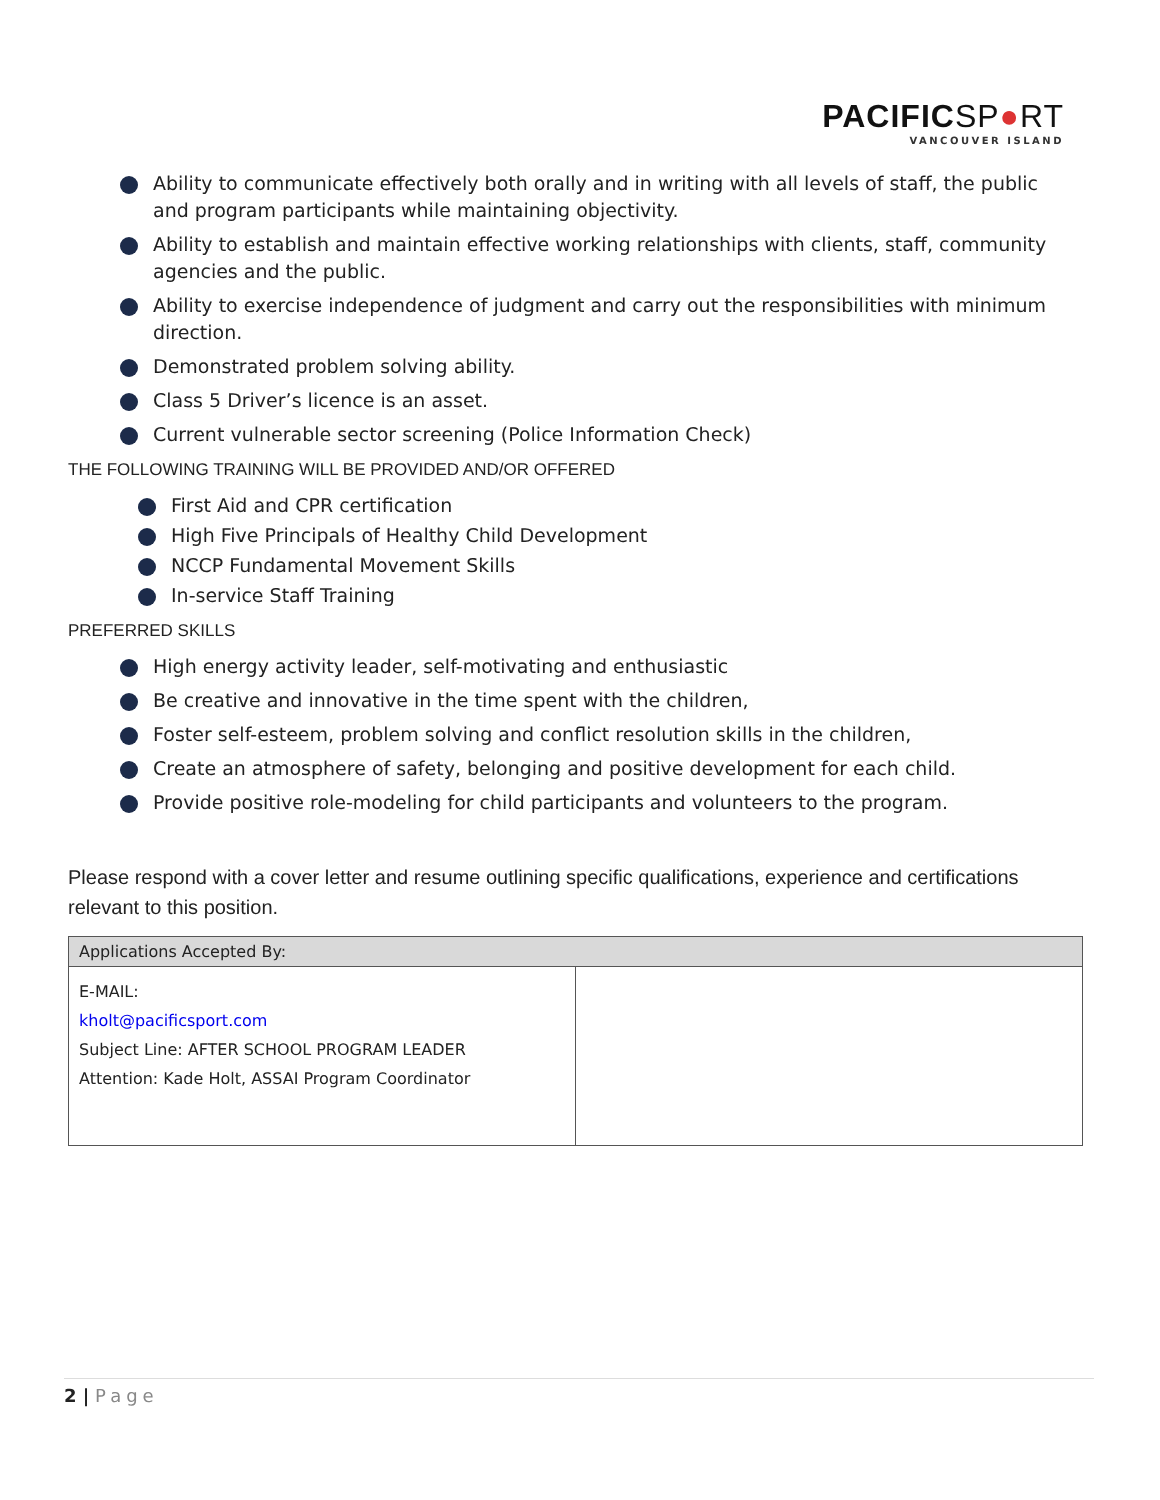PACIFICSP●RT
VANCOUVER ISLAND
Ability to communicate effectively both orally and in writing with all levels of staff, the public and program participants while maintaining objectivity.
Ability to establish and maintain effective working relationships with clients, staff, community agencies and the public.
Ability to exercise independence of judgment and carry out the responsibilities with minimum direction.
Demonstrated problem solving ability.
Class 5 Driver’s licence is an asset.
Current vulnerable sector screening (Police Information Check)
THE FOLLOWING TRAINING WILL BE PROVIDED AND/OR OFFERED
First Aid and CPR certification
High Five Principals of Healthy Child Development
NCCP Fundamental Movement Skills
In-service Staff Training
PREFERRED SKILLS
High energy activity leader, self-motivating and enthusiastic
Be creative and innovative in the time spent with the children,
Foster self-esteem, problem solving and conflict resolution skills in the children,
Create an atmosphere of safety, belonging and positive development for each child.
Provide positive role-modeling for child participants and volunteers to the program.
Please respond with a cover letter and resume outlining specific qualifications, experience and certifications relevant to this position.
| Applications Accepted By: | |
| --- | --- |
| E-MAIL: kholt@pacificsport.com Subject Line: AFTER SCHOOL PROGRAM LEADER Attention: Kade Holt, ASSAI Program Coordinator | |
2 | Page